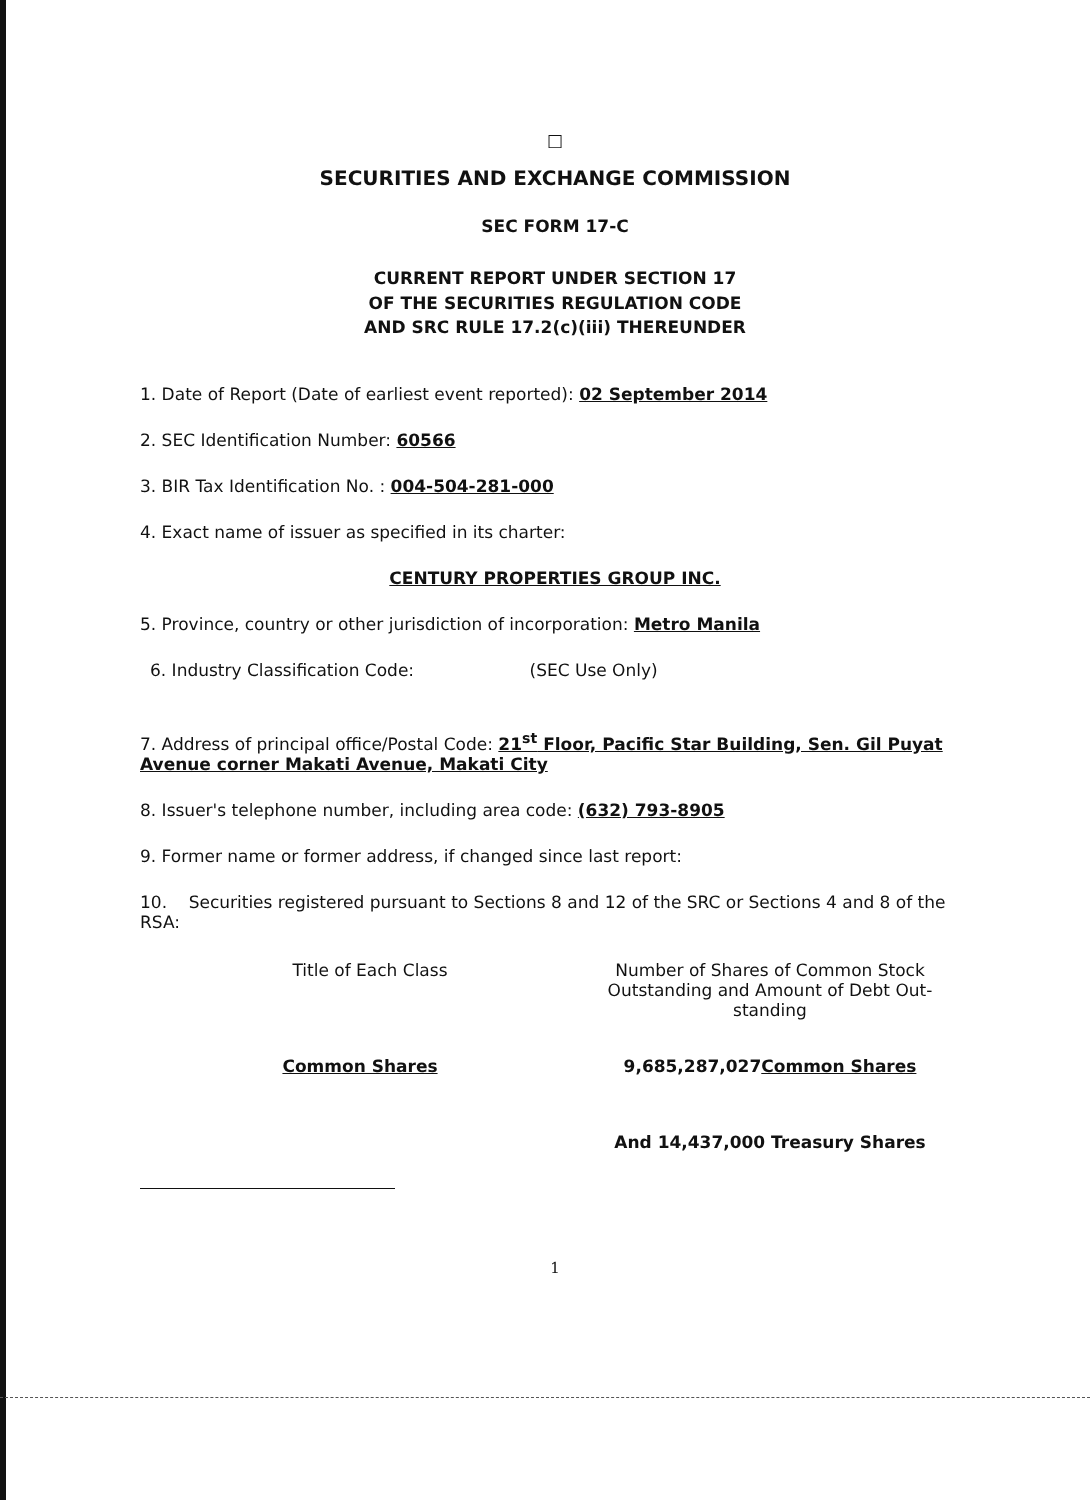□
SECURITIES AND EXCHANGE COMMISSION
SEC FORM 17-C
CURRENT REPORT UNDER SECTION 17
OF THE SECURITIES REGULATION CODE
AND SRC RULE 17.2(c)(iii) THEREUNDER
1. Date of Report (Date of earliest event reported): 02 September 2014
2. SEC Identification Number: 60566
3. BIR Tax Identification No. : 004-504-281-000
4. Exact name of issuer as specified in its charter:
CENTURY PROPERTIES GROUP INC.
5. Province, country or other jurisdiction of incorporation: Metro Manila
6. Industry Classification Code: (SEC Use Only)
7. Address of principal office/Postal Code: 21<sup>st</sup> Floor, Pacific Star Building, Sen. Gil Puyat Avenue corner Makati Avenue, Makati City
8. Issuer's telephone number, including area code: (632) 793-8905
9. Former name or former address, if changed since last report:
10. Securities registered pursuant to Sections 8 and 12 of the SRC or Sections 4 and 8 of the RSA:
| Title of Each Class | Number of Shares of Common Stock Outstanding and Amount of Debt Out-standing |
| Common Shares | 9,685,287,027 Common Shares |
| | And 14,437,000 Treasury Shares |
1